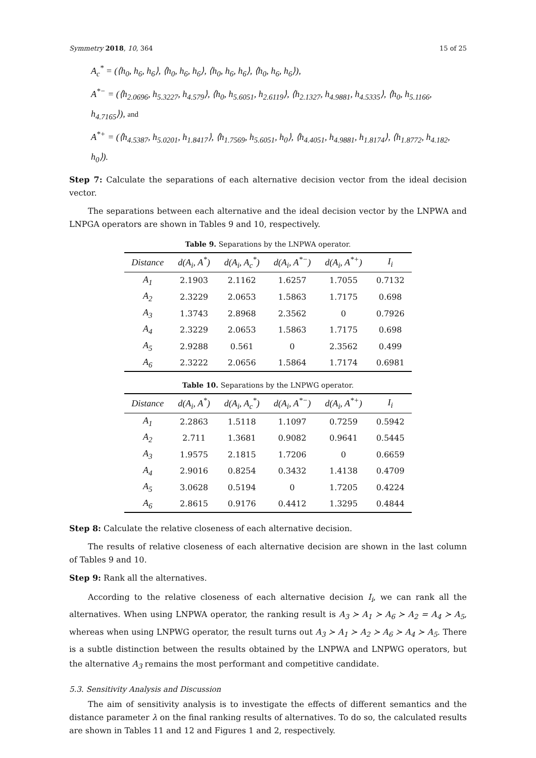Symmetry 2018, 10, 364 15 of 25
A<sub>c</sub><sup>*</sup> = (⟨h<sub>0</sub>, h<sub>6</sub>, h<sub>6</sub>⟩, ⟨h<sub>0</sub>, h<sub>6</sub>, h<sub>6</sub>⟩, ⟨h<sub>0</sub>, h<sub>6</sub>, h<sub>6</sub>⟩, ⟨h<sub>0</sub>, h<sub>6</sub>, h<sub>6</sub>⟩),
A<sup>*−</sup> = (⟨h<sub>2.0696</sub>, h<sub>5.3227</sub>, h<sub>4.579</sub>⟩, ⟨h<sub>0</sub>, h<sub>5.6051</sub>, h<sub>2.6119</sub>⟩, ⟨h<sub>2.1327</sub>, h<sub>4.9881</sub>, h<sub>4.5335</sub>⟩, ⟨h<sub>0</sub>, h<sub>5.1166</sub>, h<sub>4.7165</sub>⟩), and
A<sup>*+</sup> = (⟨h<sub>4.5387</sub>, h<sub>5.0201</sub>, h<sub>1.8417</sub>⟩, ⟨h<sub>1.7569</sub>, h<sub>5.6051</sub>, h<sub>0</sub>⟩, ⟨h<sub>4.4051</sub>, h<sub>4.9881</sub>, h<sub>1.8174</sub>⟩, ⟨h<sub>1.8772</sub>, h<sub>4.182</sub>, h<sub>0</sub>⟩).
Step 7: Calculate the separations of each alternative decision vector from the ideal decision vector.
The separations between each alternative and the ideal decision vector by the LNPWA and LNPGA operators are shown in Tables 9 and 10, respectively.
Table 9. Separations by the LNPWA operator.
| Distance | d(A<sub>i</sub>, A<sup>*</sup>) | d(A<sub>i</sub>, A<sub>c</sub><sup>*</sup>) | d(A<sub>i</sub>, A<sup>*−</sup>) | d(A<sub>i</sub>, A<sup>*+</sup>) | I<sub>i</sub> |
| --- | --- | --- | --- | --- | --- |
| A<sub>1</sub> | 2.1903 | 2.1162 | 1.6257 | 1.7055 | 0.7132 |
| A<sub>2</sub> | 2.3229 | 2.0653 | 1.5863 | 1.7175 | 0.698 |
| A<sub>3</sub> | 1.3743 | 2.8968 | 2.3562 | 0 | 0.7926 |
| A<sub>4</sub> | 2.3229 | 2.0653 | 1.5863 | 1.7175 | 0.698 |
| A<sub>5</sub> | 2.9288 | 0.561 | 0 | 2.3562 | 0.499 |
| A<sub>6</sub> | 2.3222 | 2.0656 | 1.5864 | 1.7174 | 0.6981 |
Table 10. Separations by the LNPWG operator.
| Distance | d(A<sub>i</sub>, A<sup>*</sup>) | d(A<sub>i</sub>, A<sub>c</sub><sup>*</sup>) | d(A<sub>i</sub>, A<sup>*−</sup>) | d(A<sub>i</sub>, A<sup>*+</sup>) | I<sub>i</sub> |
| --- | --- | --- | --- | --- | --- |
| A<sub>1</sub> | 2.2863 | 1.5118 | 1.1097 | 0.7259 | 0.5942 |
| A<sub>2</sub> | 2.711 | 1.3681 | 0.9082 | 0.9641 | 0.5445 |
| A<sub>3</sub> | 1.9575 | 2.1815 | 1.7206 | 0 | 0.6659 |
| A<sub>4</sub> | 2.9016 | 0.8254 | 0.3432 | 1.4138 | 0.4709 |
| A<sub>5</sub> | 3.0628 | 0.5194 | 0 | 1.7205 | 0.4224 |
| A<sub>6</sub> | 2.8615 | 0.9176 | 0.4412 | 1.3295 | 0.4844 |
Step 8: Calculate the relative closeness of each alternative decision.
The results of relative closeness of each alternative decision are shown in the last column of Tables 9 and 10.
Step 9: Rank all the alternatives.
According to the relative closeness of each alternative decision I<sub>i</sub>, we can rank all the alternatives. When using LNPWA operator, the ranking result is A<sub>3</sub> ≻ A<sub>1</sub> ≻ A<sub>6</sub> ≻ A<sub>2</sub> = A<sub>4</sub> ≻ A<sub>5</sub>, whereas when using LNPWG operator, the result turns out A<sub>3</sub> ≻ A<sub>1</sub> ≻ A<sub>2</sub> ≻ A<sub>6</sub> ≻ A<sub>4</sub> ≻ A<sub>5</sub>. There is a subtle distinction between the results obtained by the LNPWA and LNPWG operators, but the alternative A<sub>3</sub> remains the most performant and competitive candidate.
5.3. Sensitivity Analysis and Discussion
The aim of sensitivity analysis is to investigate the effects of different semantics and the distance parameter λ on the final ranking results of alternatives. To do so, the calculated results are shown in Tables 11 and 12 and Figures 1 and 2, respectively.